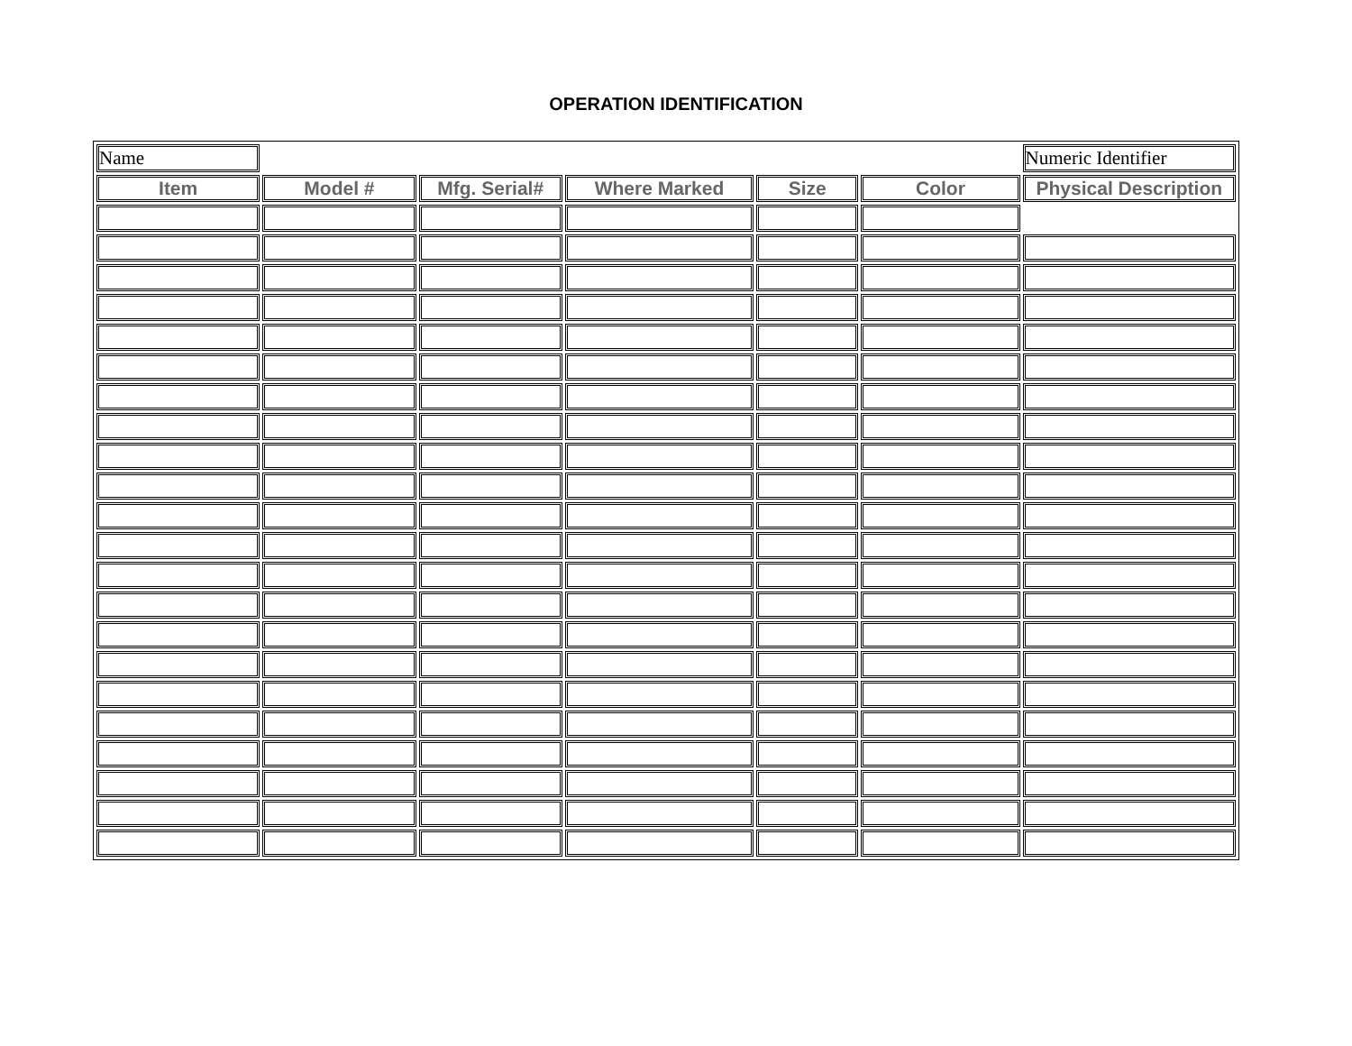OPERATION IDENTIFICATION
| Name | | | | | | Numeric Identifier |
| Item | Model # | Mfg. Serial# | Where Marked | Size | Color | Physical Description |